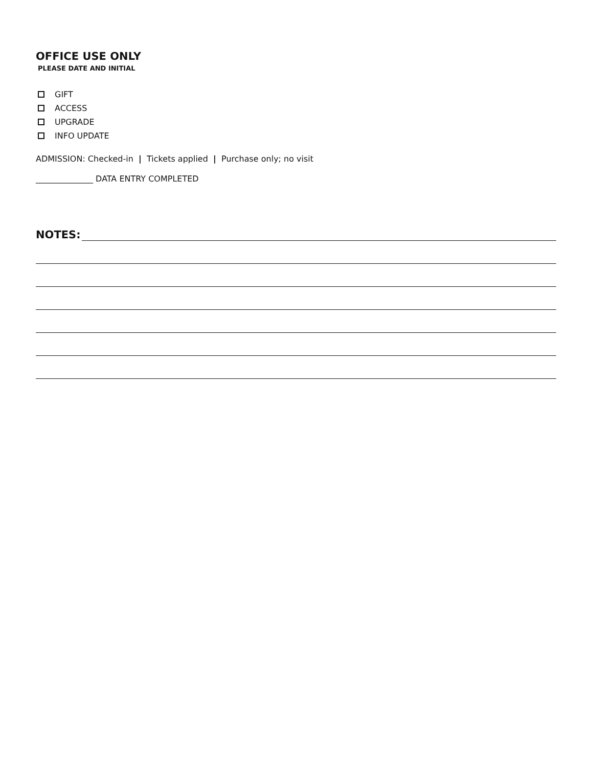OFFICE USE ONLY
PLEASE DATE AND INITIAL
GIFT
ACCESS
UPGRADE
INFO UPDATE
ADMISSION: Checked-in | Tickets applied | Purchase only; no visit
______________ DATA ENTRY COMPLETED
NOTES: